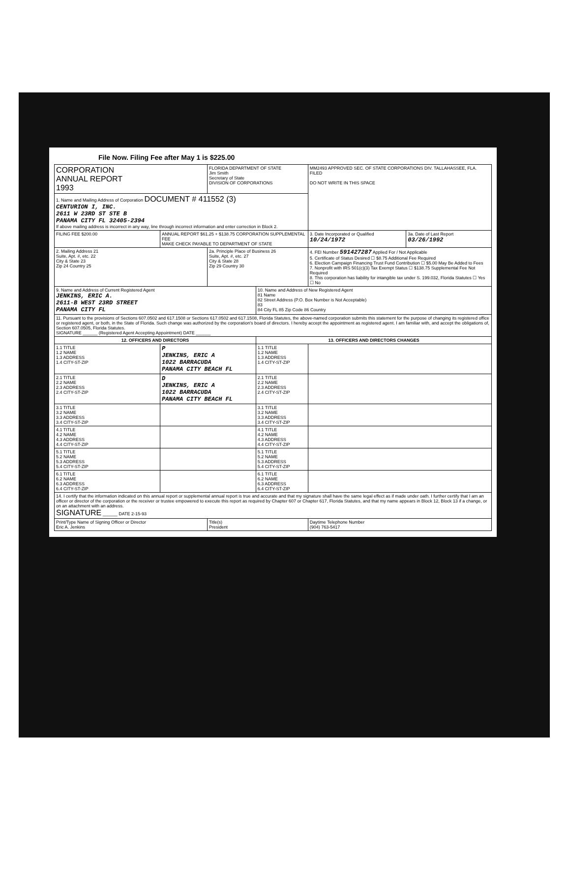File Now. Filing Fee after May 1 is $225.00
| CORPORATION ANNUAL REPORT 1993 | | FLORIDA DEPARTMENT OF STATE Jim Smith Secretary of State DIVISION OF CORPORATIONS | | MM2493 APPROVED SEC. OF STATE CORPORATIONS DIV. TALLAHASSEE, FLA. FILED DO NOT WRITE IN THIS SPACE | |
| 1. Name and Mailing Address of Corporation DOCUMENT # 411552 (3) CENTURION I, INC. 2611 W 23RD ST STE B PANAMA CITY FL 32405-2394 If above mailing address is incorrect in any way, line through incorrect information and enter correction in Block 2. | | | | | |
| FILING FEE $200.00 | ANNUAL REPORT $61.25 + $138.75 CORPORATION SUPPLEMENTAL FEE MAKE CHECK PAYABLE TO DEPARTMENT OF STATE | | | 3. Date Incorporated or Qualified 10/24/1972 | 3a. Date of Last Report 03/26/1992 |
| 2. Mailing Address 21 Suite, Apt. #, etc. 22 City & State 23 Zip 24 Country 25 | | 2a. Principle Place of Business 26 Suite, Apt. #, etc. 27 City & State 28 Zip 29 Country 30 | | 4. FEI Number 591427287 Applied For / Not Applicable 5. Certificate of Status Desired ☐ $8.75 Additional Fee Required 6. Election Campaign Financing Trust Fund Contribution ☐ $5.00 May Be Added to Fees 7. Nonprofit with IRS 501(c)(3) Tax Exempt Status ☐ $138.75 Supplemental Fee Not Required 8. This corporation has liability for intangible tax under S. 199.032, Florida Statutes ☐ Yes ☐ No | |
| 9. Name and Address of Current Registered Agent JENKINS, ERIC A. 2611-B WEST 23RD STREET PANAMA CITY FL | | | 10. Name and Address of New Registered Agent 81 Name 82 Street Address (P.O. Box Number is Not Acceptable) 83 84 City FL 85 Zip Code 86 Country | | |
| 11. Pursuant to the provisions of Sections 607.0502 and 617.1508 or Sections 617.0502 and 617.1508, Florida Statutes, the above-named corporation submits this statement for the purpose of changing its registered office or registered agent, or both, in the State of Florida. Such change was authorized by the corporation's board of directors. I hereby accept the appointment as registered agent. I am familiar with, and accept the obligations of, Section 607.0505, Florida Statutes. SIGNATURE ______ (Registered Agent Accepting Appointment) DATE ______ | | | | | |
| 12. OFFICERS AND DIRECTORS | | | 13. OFFICERS AND DIRECTORS CHANGES | | |
| 1.1 TITLE 1.2 NAME 1.3 ADDRESS 1.4 CITY-ST-ZIP | P JENKINS, ERIC A 1022 BARRACUDA PANAMA CITY BEACH FL | | 1.1 TITLE 1.2 NAME 1.3 ADDRESS 1.4 CITY-ST-ZIP | | |
| 2.1 TITLE 2.2 NAME 2.3 ADDRESS 2.4 CITY-ST-ZIP | D JENKINS, ERIC A 1022 BARRACUDA PANAMA CITY BEACH FL | | 2.1 TITLE 2.2 NAME 2.3 ADDRESS 2.4 CITY-ST-ZIP | | |
| 3.1 TITLE 3.2 NAME 3.3 ADDRESS 3.4 CITY-ST-ZIP | | | 3.1 TITLE 3.2 NAME 3.3 ADDRESS 3.4 CITY-ST-ZIP | | |
| 4.1 TITLE 4.2 NAME 4.3 ADDRESS 4.4 CITY-ST-ZIP | | | 4.1 TITLE 4.2 NAME 4.3 ADDRESS 4.4 CITY-ST-ZIP | | |
| 5.1 TITLE 5.2 NAME 5.3 ADDRESS 5.4 CITY-ST-ZIP | | | 5.1 TITLE 5.2 NAME 5.3 ADDRESS 5.4 CITY-ST-ZIP | | |
| 6.1 TITLE 6.2 NAME 6.3 ADDRESS 6.4 CITY-ST-ZIP | | | 6.1 TITLE 6.2 NAME 6.3 ADDRESS 6.4 CITY-ST-ZIP | | |
| 14. I certify that the information indicated on this annual report or supplemental annual report is true and accurate and that my signature shall have the same legal effect as if made under oath. I further certify that I am an officer or director of the corporation or the receiver or trustee empowered to execute this report as required by Chapter 607 or Chapter 617, Florida Statutes, and that my name appears in Block 12, Block 13 if a change, or on an attachment with an address. SIGNATURE ______ DATE 2-15-93 | | | | | |
| Print/Type Name of Signing Officer or Director Eric A. Jenkins | | Title(s) President | | Daytime Telephone Number (904) 763-5417 | |